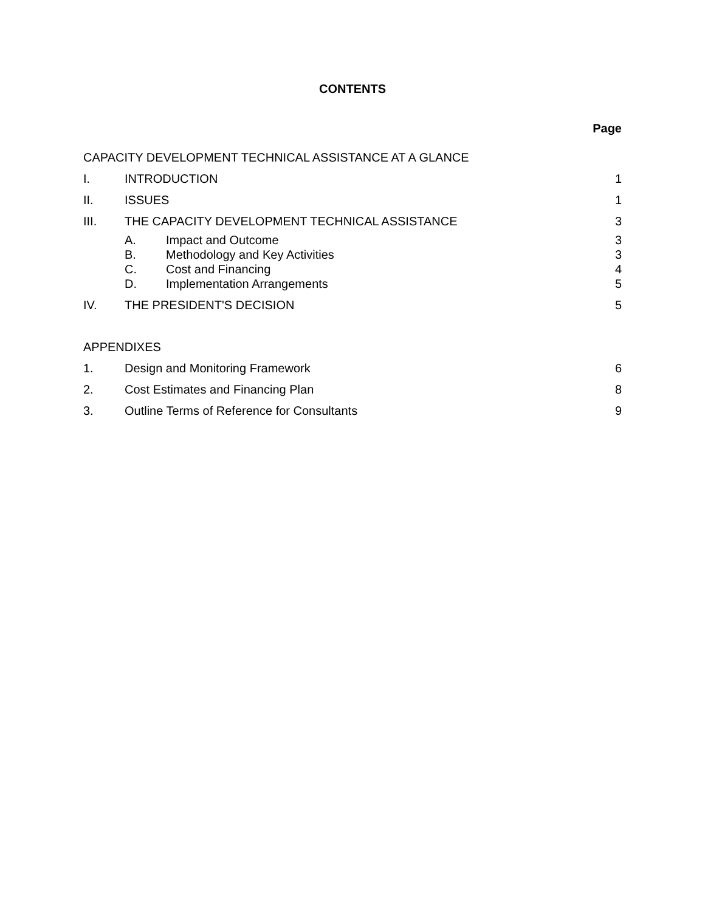CONTENTS
Page
CAPACITY DEVELOPMENT TECHNICAL ASSISTANCE AT A GLANCE
I. INTRODUCTION 1
II. ISSUES 1
III. THE CAPACITY DEVELOPMENT TECHNICAL ASSISTANCE
3
A. Impact and Outcome 3
B. Methodology and Key Activities 3
C. Cost and Financing 4
D. Implementation Arrangements 5
IV. THE PRESIDENT'S DECISION 5
APPENDIXES
1. Design and Monitoring Framework
6
2. Cost Estimates and Financing Plan
8
3. Outline Terms of Reference for Consultants
9